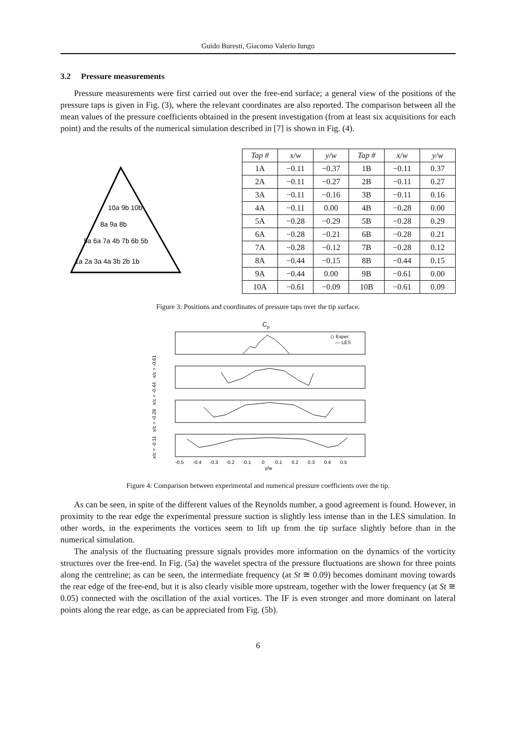Guido Buresti, Giacomo Valerio Iungo
3.2 Pressure measurements
Pressure measurements were first carried out over the free-end surface; a general view of the positions of the pressure taps is given in Fig. (3), where the relevant coordinates are also reported. The comparison between all the mean values of the pressure coefficients obtained in the present investigation (from at least six acquisitions for each point) and the results of the numerical simulation described in [7] is shown in Fig. (4).
10a 9b 10b
8a 9a 8b
5a 6a 7a 4b 7b 6b 5b
1a 2a 3a 4a 3b 2b 1b
| Tap # | x/w | y/w | Tap # | x/w | y/w |
| --- | --- | --- | --- | --- | --- |
| 1A | −0.11 | −0.37 | 1B | −0.11 | 0.37 |
| 2A | −0.11 | −0.27 | 2B | −0.11 | 0.27 |
| 3A | −0.11 | −0.16 | 3B | −0.11 | 0.16 |
| 4A | −0.11 | 0.00 | 4B | −0.28 | 0.00 |
| 5A | −0.28 | −0.29 | 5B | −0.28 | 0.29 |
| 6A | −0.28 | −0.21 | 6B | −0.28 | 0.21 |
| 7A | −0.28 | −0.12 | 7B | −0.28 | 0.12 |
| 8A | −0.44 | −0.15 | 8B | −0.44 | 0.15 |
| 9A | −0.44 | 0.00 | 9B | −0.61 | 0.00 |
| 10A | −0.61 | −0.09 | 10B | −0.61 | 0.09 |
Figure 3: Positions and coordinates of pressure taps over the tip surface.
Cp
◇ Exper.
— LES
-0.5 -0.4 -0.3 -0.2 -0.1 0 0.1 0.2 0.3 0.4 0.5
y/w
x/c = -0.11 x/c = -0.28 x/c = -0.44 x/c = -0.61
Figure 4: Comparison between experimental and numerical pressure coefficients over the tip.
As can be seen, in spite of the different values of the Reynolds number, a good agreement is found. However, in proximity to the rear edge the experimental pressure suction is slightly less intense than in the LES simulation. In other words, in the experiments the vortices seem to lift up from the tip surface slightly before than in the numerical simulation.
The analysis of the fluctuating pressure signals provides more information on the dynamics of the vorticity structures over the free-end. In Fig. (5a) the wavelet spectra of the pressure fluctuations are shown for three points along the centreline; as can be seen, the intermediate frequency (at St ≅ 0.09) becomes dominant moving towards the rear edge of the free-end, but it is also clearly visible more upstream, together with the lower frequency (at St ≅ 0.05) connected with the oscillation of the axial vortices. The IF is even stronger and more dominant on lateral points along the rear edge, as can be appreciated from Fig. (5b).
6